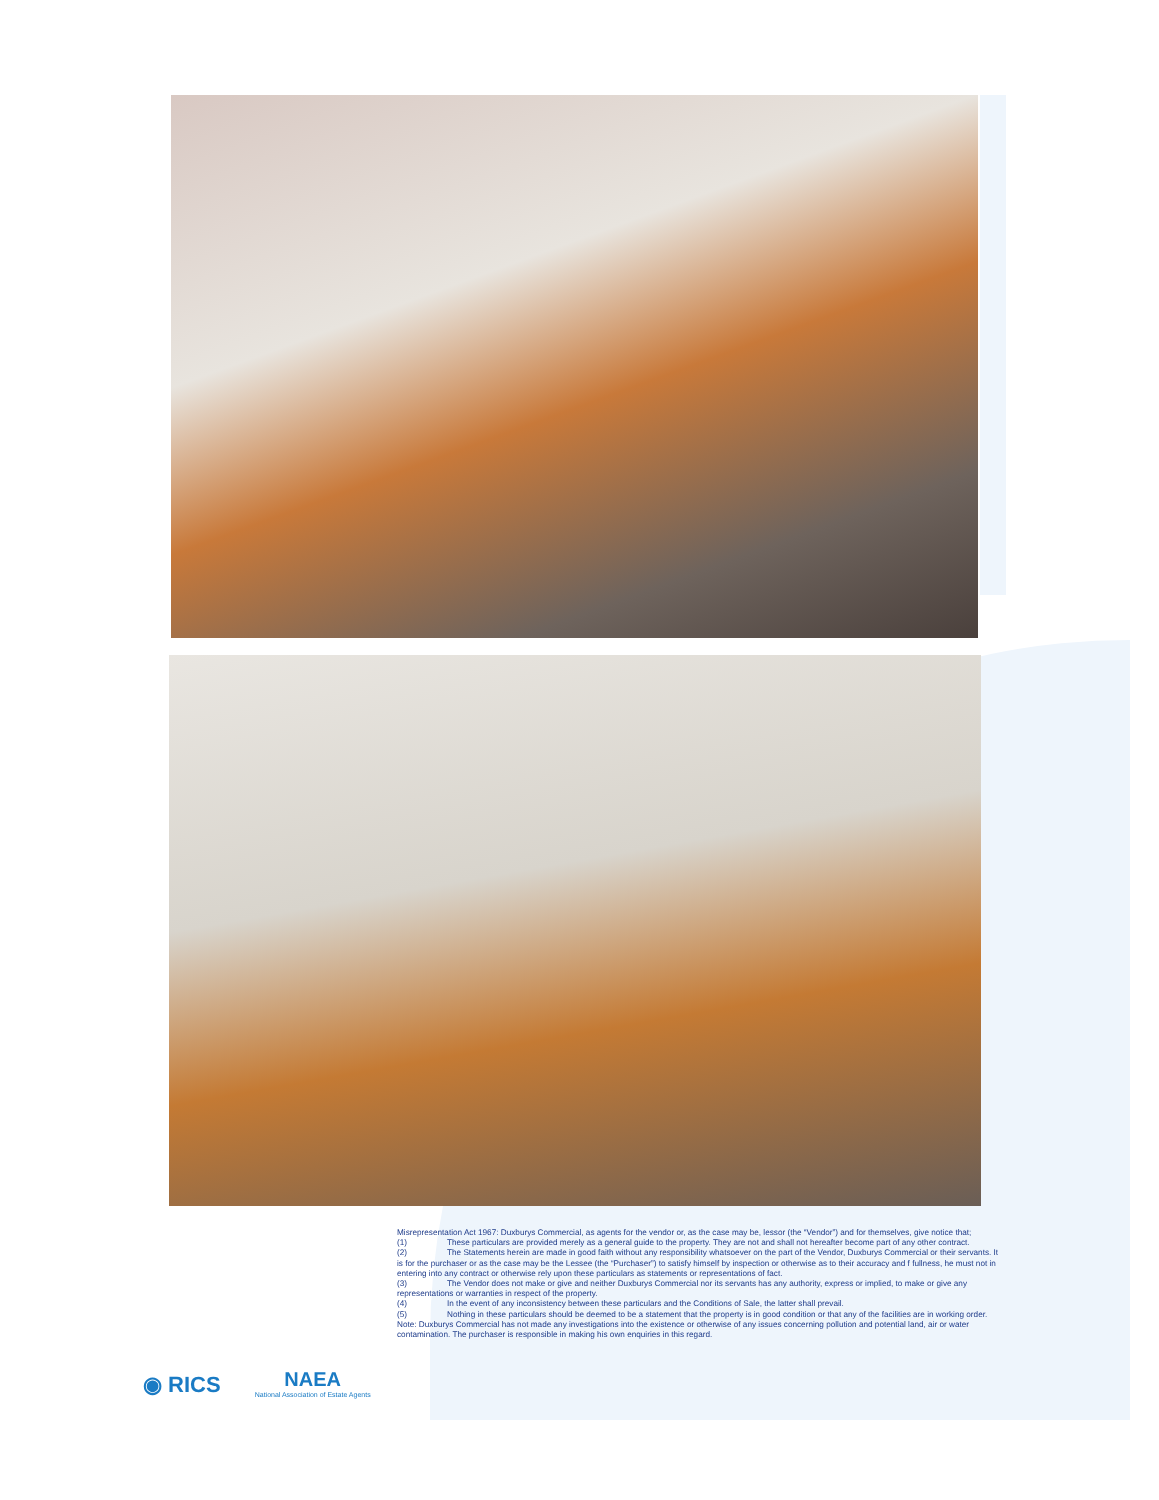◉ RICS
NAEA
National Association of Estate Agents
Misrepresentation Act 1967: Duxburys Commercial, as agents for the vendor or, as the case may be, lessor (the “Vendor”) and for themselves, give notice that;
(1) These particulars are provided merely as a general guide to the property. They are not and shall not hereafter become part of any other contract.
(2) The Statements herein are made in good faith without any responsibility whatsoever on the part of the Vendor, Duxburys Commercial or their servants. It is for the purchaser or as the case may be the Lessee (the “Purchaser”) to satisfy himself by inspection or otherwise as to their accuracy and f fullness, he must not in entering into any contract or otherwise rely upon these particulars as statements or representations of fact.
(3) The Vendor does not make or give and neither Duxburys Commercial nor its servants has any authority, express or implied, to make or give any representations or warranties in respect of the property.
(4) In the event of any inconsistency between these particulars and the Conditions of Sale, the latter shall prevail.
(5) Nothing in these particulars should be deemed to be a statement that the property is in good condition or that any of the facilities are in working order.
Note: Duxburys Commercial has not made any investigations into the existence or otherwise of any issues concerning pollution and potential land, air or water contamination. The purchaser is responsible in making his own enquiries in this regard.